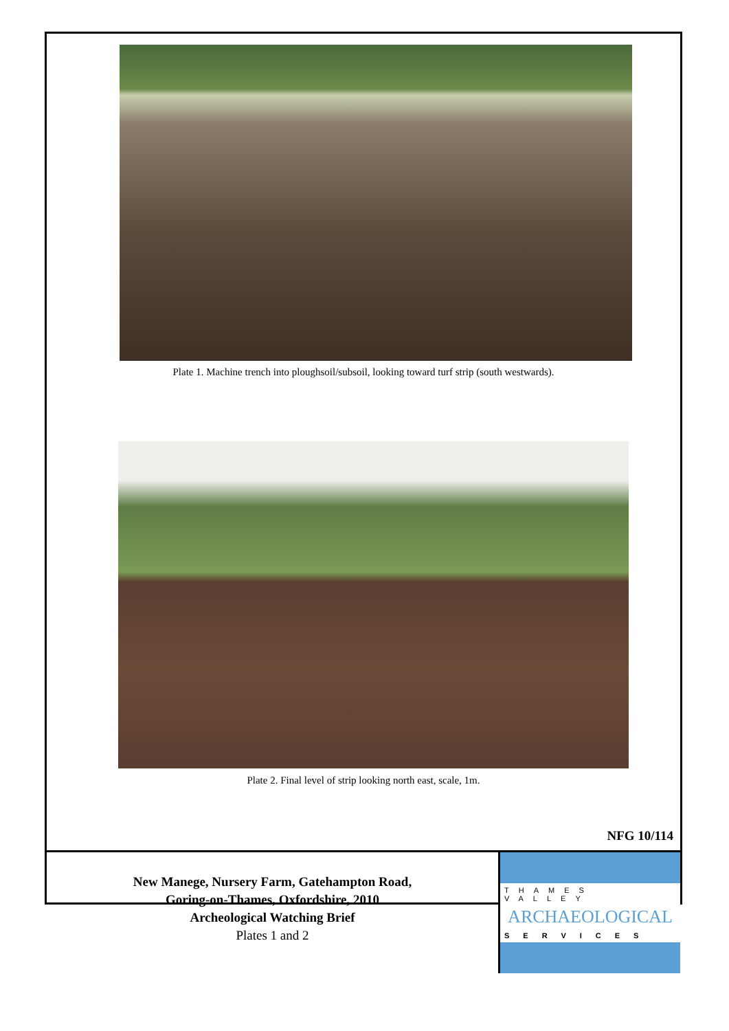Plate 1. Machine trench into ploughsoil/subsoil, looking toward turf strip (south westwards).
Plate 2. Final level of strip looking north east, scale, 1m.
NFG 10/114
New Manege, Nursery Farm, Gatehampton Road,
Goring-on-Thames, Oxfordshire, 2010
Archeological Watching Brief
Plates 1 and 2
THAMES VALLEY
ARCHAEOLOGICAL
SERVICES